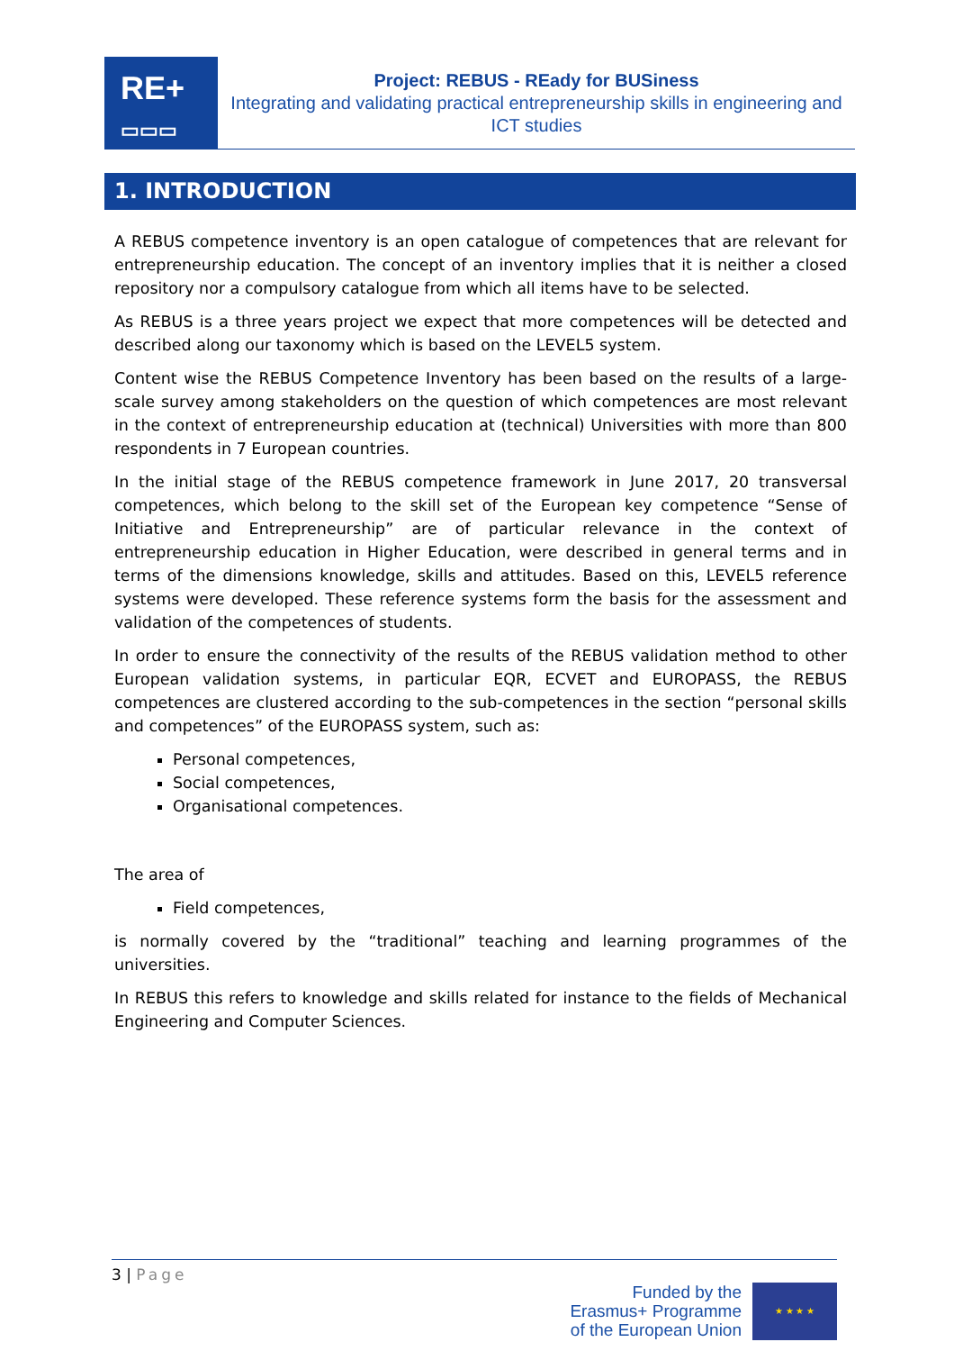RE+
▭▭▭
Project: REBUS - REady for BUSiness
Integrating and validating practical entrepreneurship skills in engineering and ICT studies
1. INTRODUCTION
A REBUS competence inventory is an open catalogue of competences that are relevant for entrepreneurship education. The concept of an inventory implies that it is neither a closed repository nor a compulsory catalogue from which all items have to be selected.
As REBUS is a three years project we expect that more competences will be detected and described along our taxonomy which is based on the LEVEL5 system.
Content wise the REBUS Competence Inventory has been based on the results of a large-scale survey among stakeholders on the question of which competences are most relevant in the context of entrepreneurship education at (technical) Universities with more than 800 respondents in 7 European countries.
In the initial stage of the REBUS competence framework in June 2017, 20 transversal competences, which belong to the skill set of the European key competence “Sense of Initiative and Entrepreneurship” are of particular relevance in the context of entrepreneurship education in Higher Education, were described in general terms and in terms of the dimensions knowledge, skills and attitudes. Based on this, LEVEL5 reference systems were developed. These reference systems form the basis for the assessment and validation of the competences of students.
In order to ensure the connectivity of the results of the REBUS validation method to other European validation systems, in particular EQR, ECVET and EUROPASS, the REBUS competences are clustered according to the sub-competences in the section “personal skills and competences” of the EUROPASS system, such as:
Personal competences,
Social competences,
Organisational competences.
The area of
Field competences,
is normally covered by the “traditional” teaching and learning programmes of the universities.
In REBUS this refers to knowledge and skills related for instance to the fields of Mechanical Engineering and Computer Sciences.
3 | Page
Funded by the
Erasmus+ Programme
of the European Union
★ ★ ★ ★